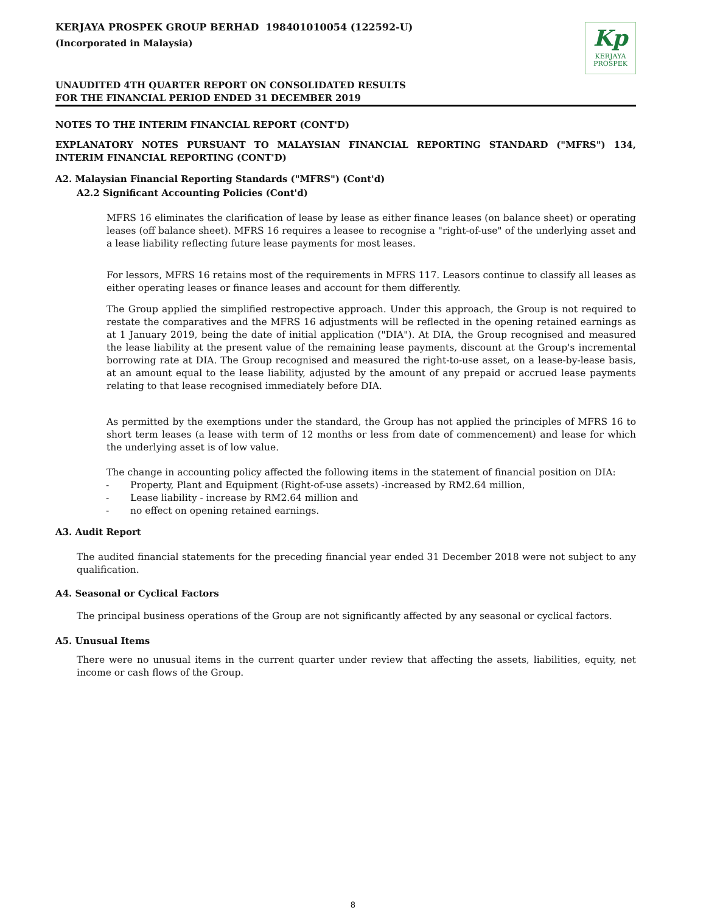KERJAYA PROSPEK GROUP BERHAD 198401010054 (122592-U)
(Incorporated in Malaysia)
Kp
KERJAYA
PROSPEK
UNAUDITED 4TH QUARTER REPORT ON CONSOLIDATED RESULTS
FOR THE FINANCIAL PERIOD ENDED 31 DECEMBER 2019
NOTES TO THE INTERIM FINANCIAL REPORT (CONT'D)
EXPLANATORY NOTES PURSUANT TO MALAYSIAN FINANCIAL REPORTING STANDARD ("MFRS") 134, INTERIM FINANCIAL REPORTING (CONT'D)
A2. Malaysian Financial Reporting Standards ("MFRS") (Cont'd)
A2.2 Significant Accounting Policies (Cont'd)
MFRS 16 eliminates the clarification of lease by lease as either finance leases (on balance sheet) or operating leases (off balance sheet). MFRS 16 requires a leasee to recognise a "right-of-use" of the underlying asset and a lease liability reflecting future lease payments for most leases.
For lessors, MFRS 16 retains most of the requirements in MFRS 117. Leasors continue to classify all leases as either operating leases or finance leases and account for them differently.
The Group applied the simplified restropective approach. Under this approach, the Group is not required to restate the comparatives and the MFRS 16 adjustments will be reflected in the opening retained earnings as at 1 January 2019, being the date of initial application ("DIA"). At DIA, the Group recognised and measured the lease liability at the present value of the remaining lease payments, discount at the Group's incremental borrowing rate at DIA. The Group recognised and measured the right-to-use asset, on a lease-by-lease basis, at an amount equal to the lease liability, adjusted by the amount of any prepaid or accrued lease payments relating to that lease recognised immediately before DIA.
As permitted by the exemptions under the standard, the Group has not applied the principles of MFRS 16 to short term leases (a lease with term of 12 months or less from date of commencement) and lease for which the underlying asset is of low value.
The change in accounting policy affected the following items in the statement of financial position on DIA:
- Property, Plant and Equipment (Right-of-use assets) -increased by RM2.64 million,
- Lease liability - increase by RM2.64 million and
- no effect on opening retained earnings.
A3. Audit Report
The audited financial statements for the preceding financial year ended 31 December 2018 were not subject to any qualification.
A4. Seasonal or Cyclical Factors
The principal business operations of the Group are not significantly affected by any seasonal or cyclical factors.
A5. Unusual Items
There were no unusual items in the current quarter under review that affecting the assets, liabilities, equity, net income or cash flows of the Group.
8